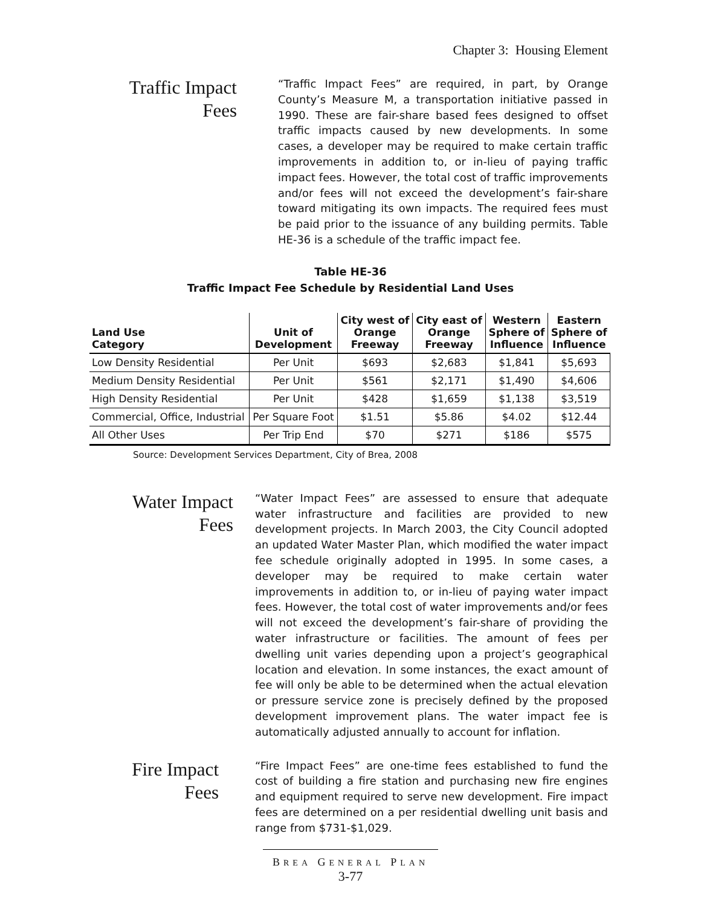Chapter 3: Housing Element
Traffic Impact
Fees
“Traffic Impact Fees” are required, in part, by Orange County’s Measure M, a transportation initiative passed in 1990. These are fair-share based fees designed to offset traffic impacts caused by new developments. In some cases, a developer may be required to make certain traffic improvements in addition to, or in-lieu of paying traffic impact fees. However, the total cost of traffic improvements and/or fees will not exceed the development’s fair-share toward mitigating its own impacts. The required fees must be paid prior to the issuance of any building permits. Table HE-36 is a schedule of the traffic impact fee.
Table HE-36
Traffic Impact Fee Schedule by Residential Land Uses
| Land Use Category | Unit of Development | City west of Orange Freeway | City east of Orange Freeway | Western Sphere of Influence | Eastern Sphere of Influence |
| --- | --- | --- | --- | --- | --- |
| Low Density Residential | Per Unit | $693 | $2,683 | $1,841 | $5,693 |
| Medium Density Residential | Per Unit | $561 | $2,171 | $1,490 | $4,606 |
| High Density Residential | Per Unit | $428 | $1,659 | $1,138 | $3,519 |
| Commercial, Office, Industrial | Per Square Foot | $1.51 | $5.86 | $4.02 | $12.44 |
| All Other Uses | Per Trip End | $70 | $271 | $186 | $575 |
Source: Development Services Department, City of Brea, 2008
Water Impact
Fees
“Water Impact Fees” are assessed to ensure that adequate water infrastructure and facilities are provided to new development projects. In March 2003, the City Council adopted an updated Water Master Plan, which modified the water impact fee schedule originally adopted in 1995. In some cases, a developer may be required to make certain water improvements in addition to, or in-lieu of paying water impact fees. However, the total cost of water improvements and/or fees will not exceed the development’s fair-share of providing the water infrastructure or facilities. The amount of fees per dwelling unit varies depending upon a project’s geographical location and elevation. In some instances, the exact amount of fee will only be able to be determined when the actual elevation or pressure service zone is precisely defined by the proposed development improvement plans. The water impact fee is automatically adjusted annually to account for inflation.
Fire Impact
Fees
“Fire Impact Fees” are one-time fees established to fund the cost of building a fire station and purchasing new fire engines and equipment required to serve new development. Fire impact fees are determined on a per residential dwelling unit basis and range from $731-$1,029.
BREA GENERAL PLAN
3-77